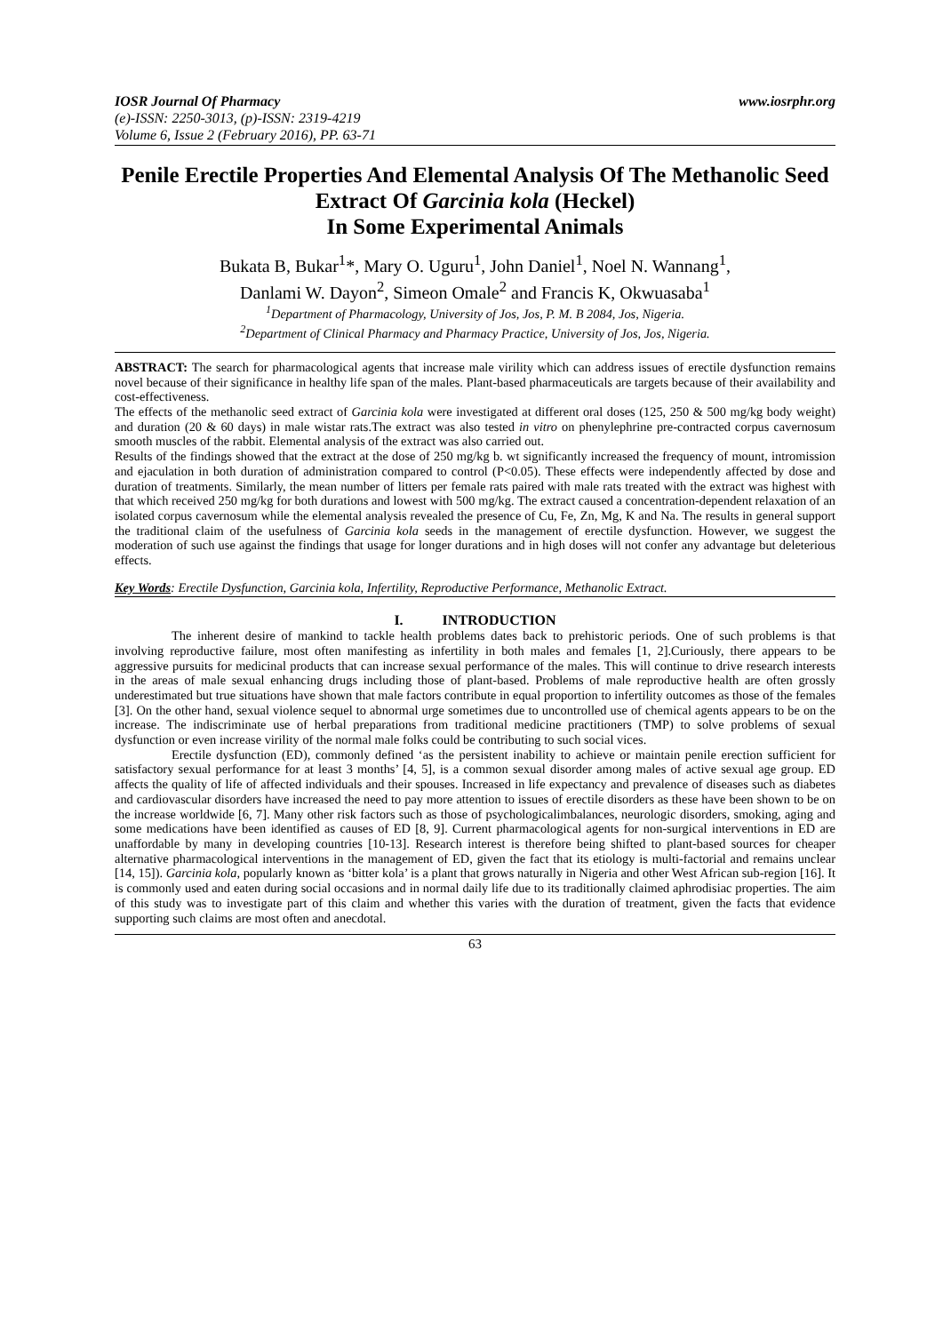IOSR Journal Of Pharmacy www.iosrphr.org
(e)-ISSN: 2250-3013, (p)-ISSN: 2319-4219
Volume 6, Issue 2 (February 2016), PP. 63-71
Penile Erectile Properties And Elemental Analysis Of The Methanolic Seed Extract Of Garcinia kola (Heckel)
In Some Experimental Animals
Bukata B, Bukar<sup>1</sup>*, Mary O. Uguru<sup>1</sup>, John Daniel<sup>1</sup>, Noel N. Wannang<sup>1</sup>,
Danlami W. Dayon<sup>2</sup>, Simeon Omale<sup>2</sup> and Francis K, Okwuasaba<sup>1</sup>
<sup>1</sup> Department of Pharmacology, University of Jos, Jos, P. M. B 2084, Jos, Nigeria.
<sup>2</sup> Department of Clinical Pharmacy and Pharmacy Practice, University of Jos, Jos, Nigeria.
ABSTRACT: The search for pharmacological agents that increase male virility which can address issues of erectile dysfunction remains novel because of their significance in healthy life span of the males. Plant-based pharmaceuticals are targets because of their availability and cost-effectiveness.
The effects of the methanolic seed extract of Garcinia kola were investigated at different oral doses (125, 250 & 500 mg/kg body weight) and duration (20 & 60 days) in male wistar rats.The extract was also tested in vitro on phenylephrine pre-contracted corpus cavernosum smooth muscles of the rabbit. Elemental analysis of the extract was also carried out.
Results of the findings showed that the extract at the dose of 250 mg/kg b. wt significantly increased the frequency of mount, intromission and ejaculation in both duration of administration compared to control (P<0.05). These effects were independently affected by dose and duration of treatments. Similarly, the mean number of litters per female rats paired with male rats treated with the extract was highest with that which received 250 mg/kg for both durations and lowest with 500 mg/kg. The extract caused a concentration-dependent relaxation of an isolated corpus cavernosum while the elemental analysis revealed the presence of Cu, Fe, Zn, Mg, K and Na. The results in general support the traditional claim of the usefulness of Garcinia kola seeds in the management of erectile dysfunction. However, we suggest the moderation of such use against the findings that usage for longer durations and in high doses will not confer any advantage but deleterious effects.
Key Words: Erectile Dysfunction, Garcinia kola, Infertility, Reproductive Performance, Methanolic Extract.
I. INTRODUCTION
The inherent desire of mankind to tackle health problems dates back to prehistoric periods. One of such problems is that involving reproductive failure, most often manifesting as infertility in both males and females [1, 2].Curiously, there appears to be aggressive pursuits for medicinal products that can increase sexual performance of the males. This will continue to drive research interests in the areas of male sexual enhancing drugs including those of plant-based. Problems of male reproductive health are often grossly underestimated but true situations have shown that male factors contribute in equal proportion to infertility outcomes as those of the females [3]. On the other hand, sexual violence sequel to abnormal urge sometimes due to uncontrolled use of chemical agents appears to be on the increase. The indiscriminate use of herbal preparations from traditional medicine practitioners (TMP) to solve problems of sexual dysfunction or even increase virility of the normal male folks could be contributing to such social vices.
Erectile dysfunction (ED), commonly defined ‘as the persistent inability to achieve or maintain penile erection sufficient for satisfactory sexual performance for at least 3 months’ [4, 5], is a common sexual disorder among males of active sexual age group. ED affects the quality of life of affected individuals and their spouses. Increased in life expectancy and prevalence of diseases such as diabetes and cardiovascular disorders have increased the need to pay more attention to issues of erectile disorders as these have been shown to be on the increase worldwide [6, 7]. Many other risk factors such as those of psychologicalimbalances, neurologic disorders, smoking, aging and some medications have been identified as causes of ED [8, 9]. Current pharmacological agents for non-surgical interventions in ED are unaffordable by many in developing countries [10-13]. Research interest is therefore being shifted to plant-based sources for cheaper alternative pharmacological interventions in the management of ED, given the fact that its etiology is multi-factorial and remains unclear [14, 15]). Garcinia kola, popularly known as ‘bitter kola’ is a plant that grows naturally in Nigeria and other West African sub-region [16]. It is commonly used and eaten during social occasions and in normal daily life due to its traditionally claimed aphrodisiac properties. The aim of this study was to investigate part of this claim and whether this varies with the duration of treatment, given the facts that evidence supporting such claims are most often and anecdotal.
63